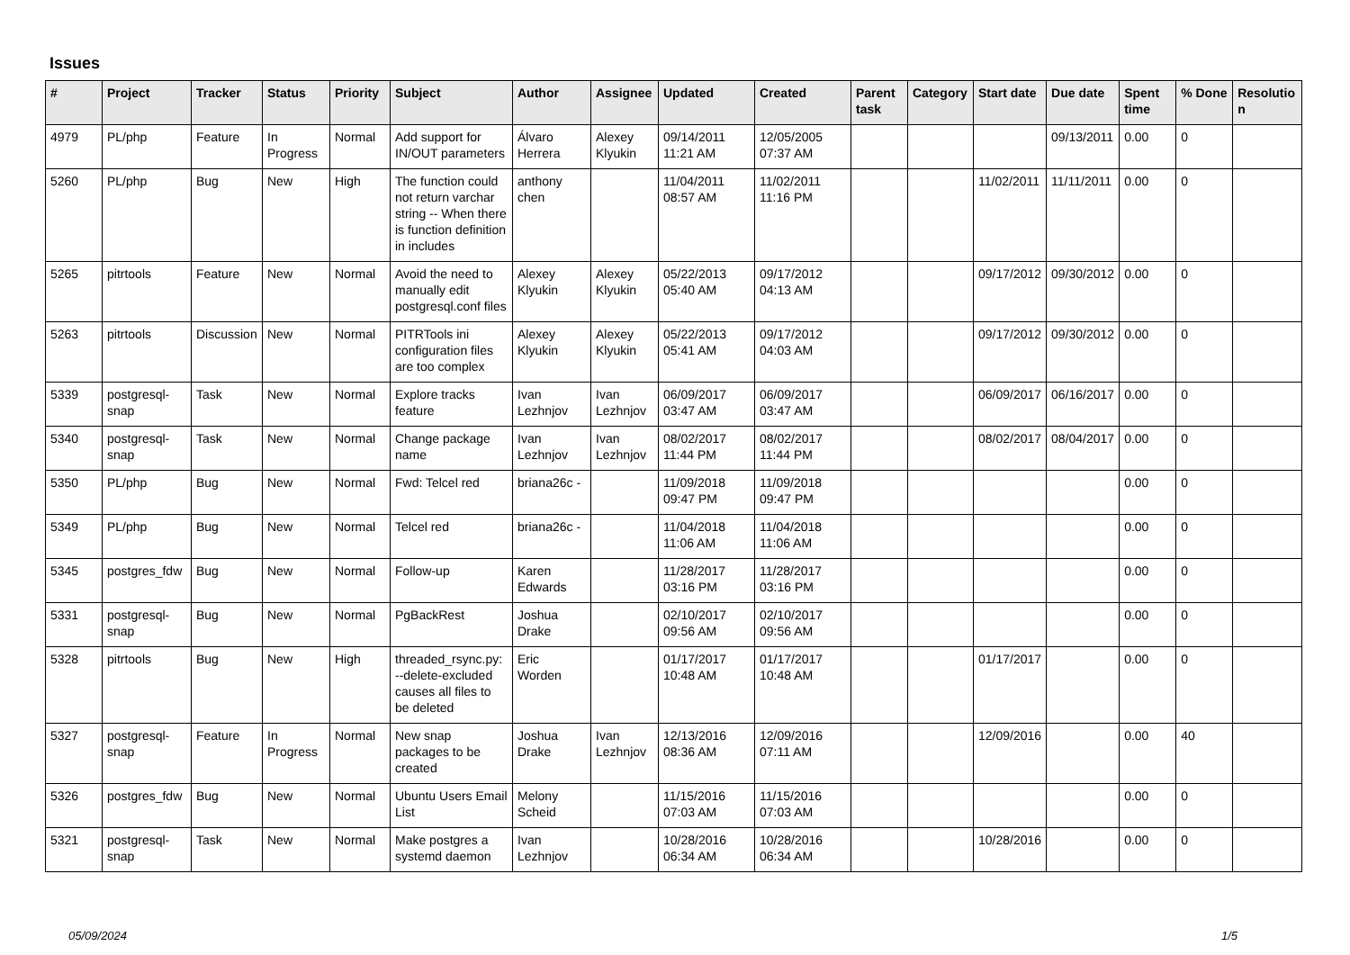Issues
| # | Project | Tracker | Status | Priority | Subject | Author | Assignee | Updated | Created | Parent task | Category | Start date | Due date | Spent time | % Done | Resolutio n |
| --- | --- | --- | --- | --- | --- | --- | --- | --- | --- | --- | --- | --- | --- | --- | --- | --- |
| 4979 | PL/php | Feature | In Progress | Normal | Add support for IN/OUT parameters | Álvaro Herrera | Alexey Klyukin | 09/14/2011 11:21 AM | 12/05/2005 07:37 AM | | | | 09/13/2011 | 0.00 | 0 | |
| 5260 | PL/php | Bug | New | High | The function could not return varchar string -- When there is function definition in includes | anthony chen | | 11/04/2011 08:57 AM | 11/02/2011 11:16 PM | | | 11/02/2011 | 11/11/2011 | 0.00 | 0 | |
| 5265 | pitrtools | Feature | New | Normal | Avoid the need to manually edit postgresql.conf files | Alexey Klyukin | Alexey Klyukin | 05/22/2013 05:40 AM | 09/17/2012 04:13 AM | | | 09/17/2012 | 09/30/2012 | 0.00 | 0 | |
| 5263 | pitrtools | Discussion | New | Normal | PITRTools ini configuration files are too complex | Alexey Klyukin | Alexey Klyukin | 05/22/2013 05:41 AM | 09/17/2012 04:03 AM | | | 09/17/2012 | 09/30/2012 | 0.00 | 0 | |
| 5339 | postgresql-snap | Task | New | Normal | Explore tracks feature | Ivan Lezhnjov | Ivan Lezhnjov | 06/09/2017 03:47 AM | 06/09/2017 03:47 AM | | | 06/09/2017 | 06/16/2017 | 0.00 | 0 | |
| 5340 | postgresql-snap | Task | New | Normal | Change package name | Ivan Lezhnjov | Ivan Lezhnjov | 08/02/2017 11:44 PM | 08/02/2017 11:44 PM | | | 08/02/2017 | 08/04/2017 | 0.00 | 0 | |
| 5350 | PL/php | Bug | New | Normal | Fwd: Telcel red | briana26c - | | 11/09/2018 09:47 PM | 11/09/2018 09:47 PM | | | | | 0.00 | 0 | |
| 5349 | PL/php | Bug | New | Normal | Telcel red | briana26c - | | 11/04/2018 11:06 AM | 11/04/2018 11:06 AM | | | | | 0.00 | 0 | |
| 5345 | postgres_fdw | Bug | New | Normal | Follow-up | Karen Edwards | | 11/28/2017 03:16 PM | 11/28/2017 03:16 PM | | | | | 0.00 | 0 | |
| 5331 | postgresql-snap | Bug | New | Normal | PgBackRest | Joshua Drake | | 02/10/2017 09:56 AM | 02/10/2017 09:56 AM | | | | | 0.00 | 0 | |
| 5328 | pitrtools | Bug | New | High | threaded_rsync.py: --delete-excluded causes all files to be deleted | Eric Worden | | 01/17/2017 10:48 AM | 01/17/2017 10:48 AM | | | 01/17/2017 | | 0.00 | 0 | |
| 5327 | postgresql-snap | Feature | In Progress | Normal | New snap packages to be created | Joshua Drake | Ivan Lezhnjov | 12/13/2016 08:36 AM | 12/09/2016 07:11 AM | | | 12/09/2016 | | 0.00 | 40 | |
| 5326 | postgres_fdw | Bug | New | Normal | Ubuntu Users Email List | Melony Scheid | | 11/15/2016 07:03 AM | 11/15/2016 07:03 AM | | | | | 0.00 | 0 | |
| 5321 | postgresql-snap | Task | New | Normal | Make postgres a systemd daemon | Ivan Lezhnjov | | 10/28/2016 06:34 AM | 10/28/2016 06:34 AM | | | 10/28/2016 | | 0.00 | 0 | |
05/09/2024 1/5